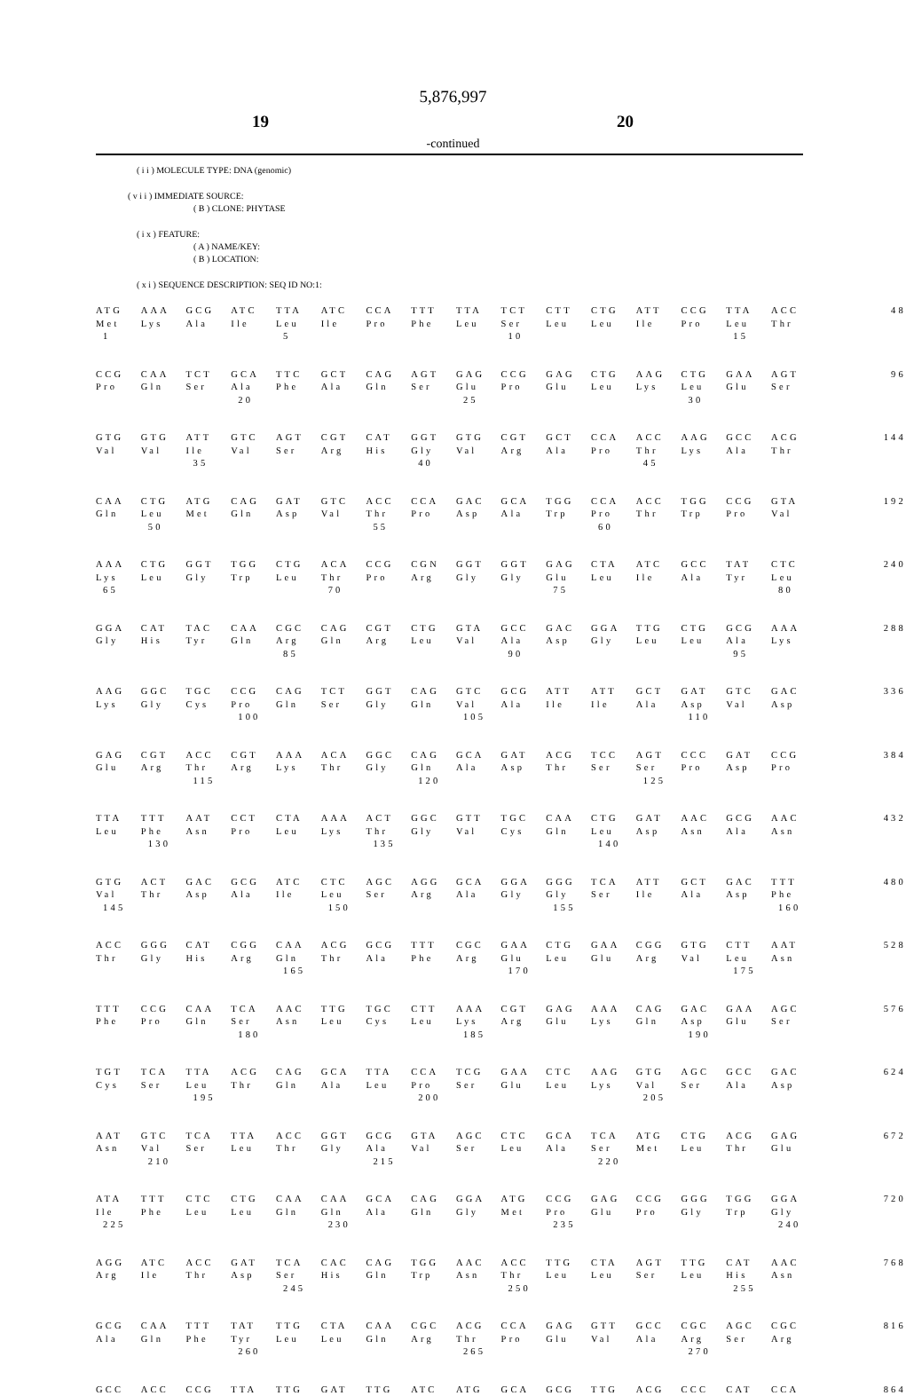5,876,997
19 20
-continued
( i i ) MOLECULE TYPE: DNA (genomic)
( v i i ) IMMEDIATE SOURCE:
( B ) CLONE: PHYTASE
( i x ) FEATURE:
( A ) NAME/KEY:
( B ) LOCATION:
( x i ) SEQUENCE DESCRIPTION: SEQ ID NO:1:
| ATG | AAA | GCG | ATC | TTA | ATC | CCA | TTT | TTA | TCT | CTT | CTG | ATT | CCG | TTA | ACC | 48 |
| Met | Lys | Ala | Ile | Leu | Ile | Pro | Phe | Leu | Ser | Leu | Leu | Ile | Pro | Leu | Thr | |
| 1 | | | | 5 | | | | | 10 | | | | | 15 | | |
| CCG | CAA | TCT | GCA | TTC | GCT | CAG | AGT | GAG | CCG | GAG | CTG | AAG | CTG | GAA | AGT | 96 |
| Pro | Gln | Ser | Ala | Phe | Ala | Gln | Ser | Glu | Pro | Glu | Leu | Lys | Leu | Glu | Ser | |
| | | | 20 | | | | | 25 | | | | | 30 | | | |
| GTG | GTG | ATT | GTC | AGT | CGT | CAT | GGT | GTG | CGT | GCT | CCA | ACC | AAG | GCC | ACG | 144 |
| Val | Val | Ile | Val | Ser | Arg | His | Gly | Val | Arg | Ala | Pro | Thr | Lys | Ala | Thr | |
| | | 35 | | | | | 40 | | | | | 45 | | | | |
| CAA | CTG | ATG | CAG | GAT | GTC | ACC | CCA | GAC | GCA | TGG | CCA | ACC | TGG | CCG | GTA | 192 |
| Gln | Leu | Met | Gln | Asp | Val | Thr | Pro | Asp | Ala | Trp | Pro | Thr | Trp | Pro | Val | |
| | 50 | | | | | 55 | | | | | 60 | | | | | |
| AAA | CTG | GGT | TGG | CTG | ACA | CCG | CGN | GGT | GGT | GAG | CTA | ATC | GCC | TAT | CTC | 240 |
| Lys | Leu | Gly | Trp | Leu | Thr | Pro | Arg | Gly | Gly | Glu | Leu | Ile | Ala | Tyr | Leu | |
| 65 | | | | | 70 | | | | | 75 | | | | | 80 | |
| GGA | CAT | TAC | CAA | CGC | CAG | CGT | CTG | GTA | GCC | GAC | GGA | TTG | CTG | GCG | AAA | 288 |
| Gly | His | Tyr | Gln | Arg | Gln | Arg | Leu | Val | Ala | Asp | Gly | Leu | Leu | Ala | Lys | |
| | | | | 85 | | | | | 90 | | | | | 95 | | |
| AAG | GGC | TGC | CCG | CAG | TCT | GGT | CAG | GTC | GCG | ATT | ATT | GCT | GAT | GTC | GAC | 336 |
| Lys | Gly | Cys | Pro | Gln | Ser | Gly | Gln | Val | Ala | Ile | Ile | Ala | Asp | Val | Asp | |
| | | | 100 | | | | | 105 | | | | | 110 | | | |
| GAG | CGT | ACC | CGT | AAA | ACA | GGC | CAG | GCA | GAT | ACG | TCC | AGT | CCC | GAT | CCG | 384 |
| Glu | Arg | Thr | Arg | Lys | Thr | Gly | Gln | Ala | Asp | Thr | Ser | Ser | Pro | Asp | Pro | |
| | | 115 | | | | | 120 | | | | | 125 | | | | |
| TTA | TTT | AAT | CCT | CTA | AAA | ACT | GGC | GTT | TGC | CAA | CTG | GAT | AAC | GCG | AAC | 432 |
| Leu | Phe | Asn | Pro | Leu | Lys | Thr | Gly | Val | Cys | Gln | Leu | Asp | Asn | Ala | Asn | |
| | 130 | | | | | 135 | | | | | 140 | | | | | |
| GTG | ACT | GAC | GCG | ATC | CTC | AGC | AGG | GCA | GGA | GGG | TCA | ATT | GCT | GAC | TTT | 480 |
| Val | Thr | Asp | Ala | Ile | Leu | Ser | Arg | Ala | Gly | Gly | Ser | Ile | Ala | Asp | Phe | |
| 145 | | | | | 150 | | | | | 155 | | | | | 160 | |
| ACC | GGG | CAT | CGG | CAA | ACG | GCG | TTT | CGC | GAA | CTG | GAA | CGG | GTG | CTT | AAT | 528 |
| Thr | Gly | His | Arg | Gln | Thr | Ala | Phe | Arg | Glu | Leu | Glu | Arg | Val | Leu | Asn | |
| | | | | 165 | | | | | 170 | | | | | 175 | | |
| TTT | CCG | CAA | TCA | AAC | TTG | TGC | CTT | AAA | CGT | GAG | AAA | CAG | GAC | GAA | AGC | 576 |
| Phe | Pro | Gln | Ser | Asn | Leu | Cys | Leu | Lys | Arg | Glu | Lys | Gln | Asp | Glu | Ser | |
| | | | 180 | | | | | 185 | | | | | 190 | | | |
| TGT | TCA | TTA | ACG | CAG | GCA | TTA | CCA | TCG | GAA | CTC | AAG | GTG | AGC | GCC | GAC | 624 |
| Cys | Ser | Leu | Thr | Gln | Ala | Leu | Pro | Ser | Glu | Leu | Lys | Val | Ser | Ala | Asp | |
| | | 195 | | | | | 200 | | | | | 205 | | | | |
| AAT | GTC | TCA | TTA | ACC | GGT | GCG | GTA | AGC | CTC | GCA | TCA | ATG | CTG | ACG | GAG | 672 |
| Asn | Val | Ser | Leu | Thr | Gly | Ala | Val | Ser | Leu | Ala | Ser | Met | Leu | Thr | Glu | |
| | 210 | | | | | 215 | | | | | 220 | | | | | |
| ATA | TTT | CTC | CTG | CAA | CAA | GCA | CAG | GGA | ATG | CCG | GAG | CCG | GGG | TGG | GGA | 720 |
| Ile | Phe | Leu | Leu | Gln | Gln | Ala | Gln | Gly | Met | Pro | Glu | Pro | Gly | Trp | Gly | |
| 225 | | | | | 230 | | | | | 235 | | | | | 240 | |
| AGG | ATC | ACC | GAT | TCA | CAC | CAG | TGG | AAC | ACC | TTG | CTA | AGT | TTG | CAT | AAC | 768 |
| Arg | Ile | Thr | Asp | Ser | His | Gln | Trp | Asn | Thr | Leu | Leu | Ser | Leu | His | Asn | |
| | | | | 245 | | | | | 250 | | | | | 255 | | |
| GCG | CAA | TTT | TAT | TTG | CTA | CAA | CGC | ACG | CCA | GAG | GTT | GCC | CGC | AGC | CGC | 816 |
| Ala | Gln | Phe | Tyr | Leu | Leu | Gln | Arg | Thr | Pro | Glu | Val | Ala | Arg | Ser | Arg | |
| | | | 260 | | | | | 265 | | | | | 270 | | | |
| GCC | ACC | CCG | TTA | TTG | GAT | TTG | ATC | ATG | GCA | GCG | TTG | ACG | CCC | CAT | CCA | 864 |